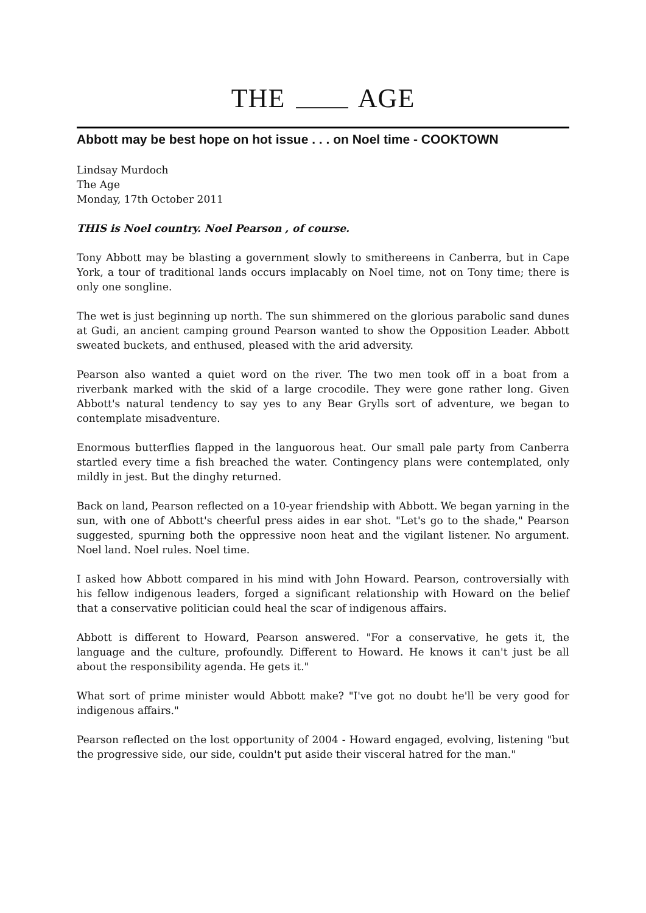THE AGE
Abbott may be best hope on hot issue . . . on Noel time - COOKTOWN
Lindsay Murdoch
The Age
Monday, 17th October 2011
THIS is Noel country. Noel Pearson , of course.
Tony Abbott may be blasting a government slowly to smithereens in Canberra, but in Cape York, a tour of traditional lands occurs implacably on Noel time, not on Tony time; there is only one songline.
The wet is just beginning up north. The sun shimmered on the glorious parabolic sand dunes at Gudi, an ancient camping ground Pearson wanted to show the Opposition Leader. Abbott sweated buckets, and enthused, pleased with the arid adversity.
Pearson also wanted a quiet word on the river. The two men took off in a boat from a riverbank marked with the skid of a large crocodile. They were gone rather long. Given Abbott's natural tendency to say yes to any Bear Grylls sort of adventure, we began to contemplate misadventure.
Enormous butterflies flapped in the languorous heat. Our small pale party from Canberra startled every time a fish breached the water. Contingency plans were contemplated, only mildly in jest. But the dinghy returned.
Back on land, Pearson reflected on a 10-year friendship with Abbott. We began yarning in the sun, with one of Abbott's cheerful press aides in ear shot. "Let's go to the shade," Pearson suggested, spurning both the oppressive noon heat and the vigilant listener. No argument. Noel land. Noel rules. Noel time.
I asked how Abbott compared in his mind with John Howard. Pearson, controversially with his fellow indigenous leaders, forged a significant relationship with Howard on the belief that a conservative politician could heal the scar of indigenous affairs.
Abbott is different to Howard, Pearson answered. "For a conservative, he gets it, the language and the culture, profoundly. Different to Howard. He knows it can't just be all about the responsibility agenda. He gets it."
What sort of prime minister would Abbott make? "I've got no doubt he'll be very good for indigenous affairs."
Pearson reflected on the lost opportunity of 2004 - Howard engaged, evolving, listening "but the progressive side, our side, couldn't put aside their visceral hatred for the man."